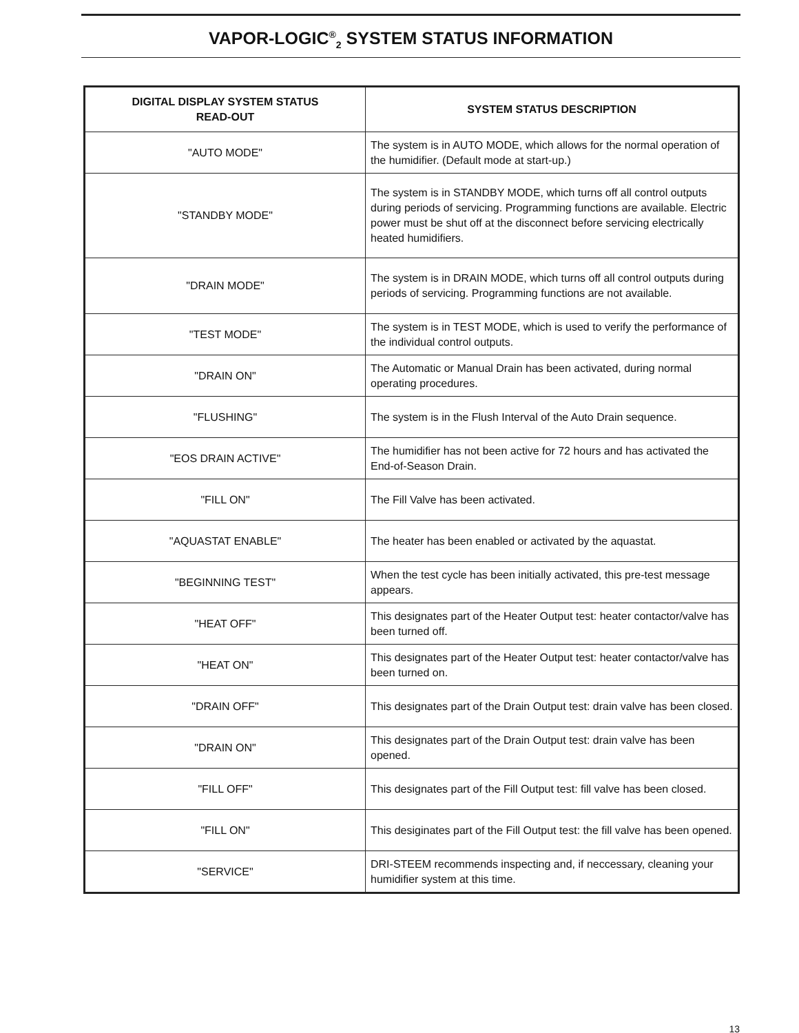VAPOR-LOGIC<sup>®</sup><sub>2</sub> SYSTEM STATUS INFORMATION
| DIGITAL DISPLAY SYSTEM STATUS READ-OUT | SYSTEM STATUS DESCRIPTION |
| --- | --- |
| "AUTO MODE" | The system is in AUTO MODE, which allows for the normal operation of the humidifier. (Default mode at start-up.) |
| "STANDBY MODE" | The system is in STANDBY MODE, which turns off all control outputs during periods of servicing. Programming functions are available. Electric power must be shut off at the disconnect before servicing electrically heated humidifiers. |
| "DRAIN MODE" | The system is in DRAIN MODE, which turns off all control outputs during periods of servicing. Programming functions are not available. |
| "TEST MODE" | The system is in TEST MODE, which is used to verify the performance of the individual control outputs. |
| "DRAIN ON" | The Automatic or Manual Drain has been activated, during normal operating procedures. |
| "FLUSHING" | The system is in the Flush Interval of the Auto Drain sequence. |
| "EOS DRAIN ACTIVE" | The humidifier has not been active for 72 hours and has activated the End-of-Season Drain. |
| "FILL ON" | The Fill Valve has been activated. |
| "AQUASTAT ENABLE" | The heater has been enabled or activated by the aquastat. |
| "BEGINNING TEST" | When the test cycle has been initially activated, this pre-test message appears. |
| "HEAT OFF" | This designates part of the Heater Output test: heater contactor/valve has been turned off. |
| "HEAT ON" | This designates part of the Heater Output test: heater contactor/valve has been turned on. |
| "DRAIN OFF" | This designates part of the Drain Output test: drain valve has been closed. |
| "DRAIN ON" | This designates part of the Drain Output test: drain valve has been opened. |
| "FILL OFF" | This designates part of the Fill Output test: fill valve has been closed. |
| "FILL ON" | This desiginates part of the Fill Output test: the fill valve has been opened. |
| "SERVICE" | DRI-STEEM recommends inspecting and, if neccessary, cleaning your humidifier system at this time. |
13